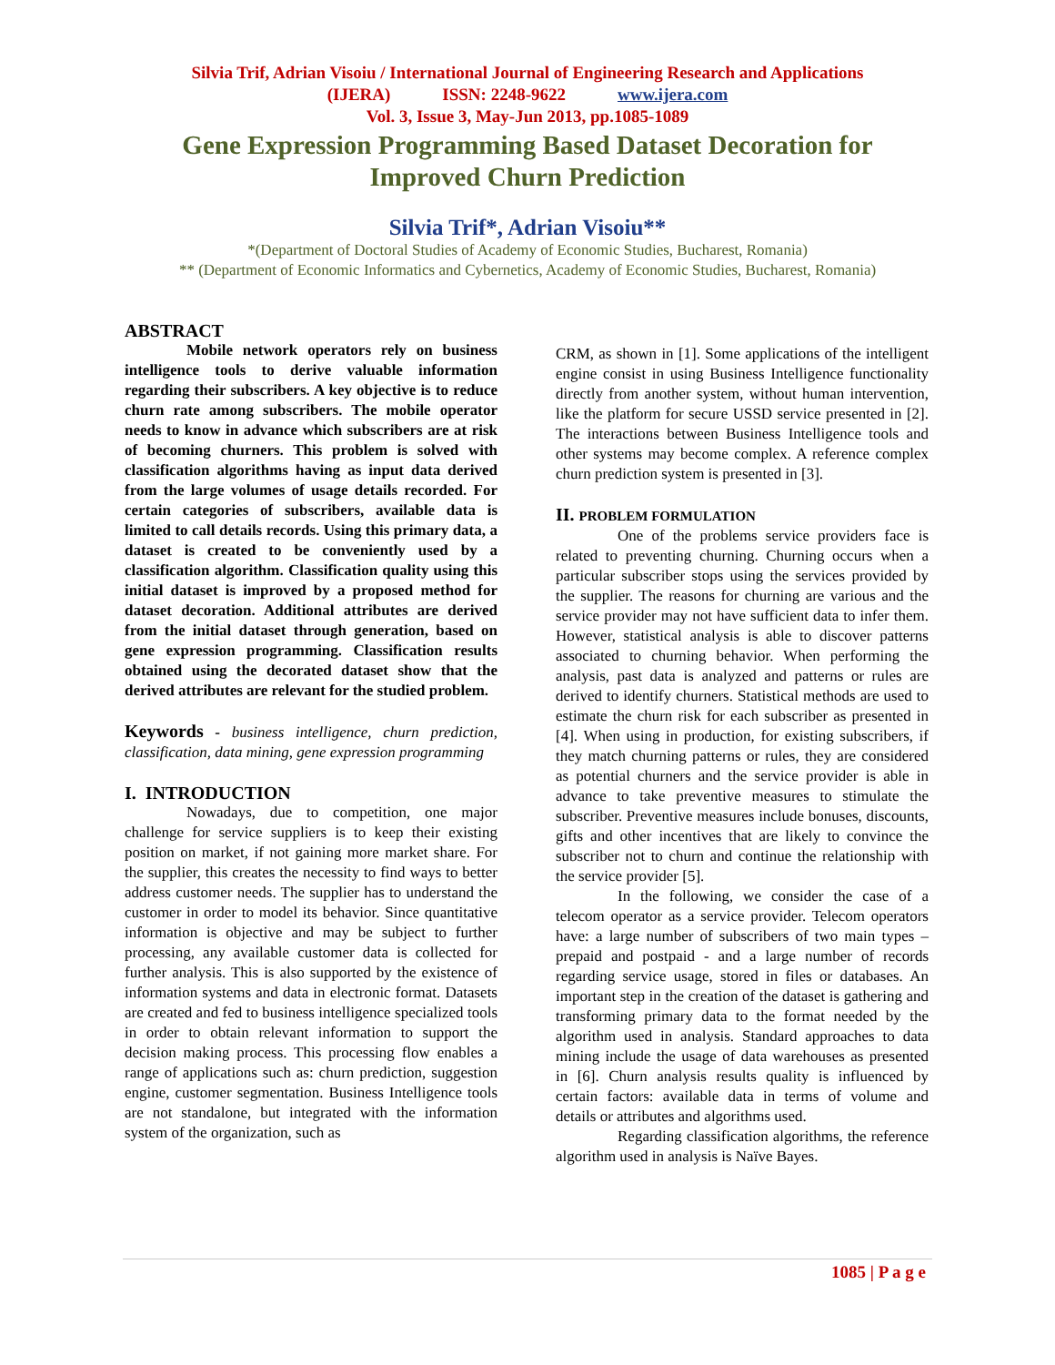Silvia Trif, Adrian Visoiu / International Journal of Engineering Research and Applications
(IJERA) ISSN: 2248-9622 www.ijera.com
Vol. 3, Issue 3, May-Jun 2013, pp.1085-1089
Gene Expression Programming Based Dataset Decoration for
Improved Churn Prediction
Silvia Trif*, Adrian Visoiu**
*(Department of Doctoral Studies of Academy of Economic Studies, Bucharest, Romania)
** (Department of Economic Informatics and Cybernetics, Academy of Economic Studies, Bucharest, Romania)
ABSTRACT
Mobile network operators rely on business intelligence tools to derive valuable information regarding their subscribers. A key objective is to reduce churn rate among subscribers. The mobile operator needs to know in advance which subscribers are at risk of becoming churners. This problem is solved with classification algorithms having as input data derived from the large volumes of usage details recorded. For certain categories of subscribers, available data is limited to call details records. Using this primary data, a dataset is created to be conveniently used by a classification algorithm. Classification quality using this initial dataset is improved by a proposed method for dataset decoration. Additional attributes are derived from the initial dataset through generation, based on gene expression programming. Classification results obtained using the decorated dataset show that the derived attributes are relevant for the studied problem.
Keywords - business intelligence, churn prediction, classification, data mining, gene expression programming
I. INTRODUCTION
Nowadays, due to competition, one major challenge for service suppliers is to keep their existing position on market, if not gaining more market share. For the supplier, this creates the necessity to find ways to better address customer needs. The supplier has to understand the customer in order to model its behavior. Since quantitative information is objective and may be subject to further processing, any available customer data is collected for further analysis. This is also supported by the existence of information systems and data in electronic format. Datasets are created and fed to business intelligence specialized tools in order to obtain relevant information to support the decision making process. This processing flow enables a range of applications such as: churn prediction, suggestion engine, customer segmentation. Business Intelligence tools are not standalone, but integrated with the information system of the organization, such as
CRM, as shown in [1]. Some applications of the intelligent engine consist in using Business Intelligence functionality directly from another system, without human intervention, like the platform for secure USSD service presented in [2]. The interactions between Business Intelligence tools and other systems may become complex. A reference complex churn prediction system is presented in [3].
II. PROBLEM FORMULATION
One of the problems service providers face is related to preventing churning. Churning occurs when a particular subscriber stops using the services provided by the supplier. The reasons for churning are various and the service provider may not have sufficient data to infer them. However, statistical analysis is able to discover patterns associated to churning behavior. When performing the analysis, past data is analyzed and patterns or rules are derived to identify churners. Statistical methods are used to estimate the churn risk for each subscriber as presented in [4]. When using in production, for existing subscribers, if they match churning patterns or rules, they are considered as potential churners and the service provider is able in advance to take preventive measures to stimulate the subscriber. Preventive measures include bonuses, discounts, gifts and other incentives that are likely to convince the subscriber not to churn and continue the relationship with the service provider [5].
In the following, we consider the case of a telecom operator as a service provider. Telecom operators have: a large number of subscribers of two main types – prepaid and postpaid - and a large number of records regarding service usage, stored in files or databases. An important step in the creation of the dataset is gathering and transforming primary data to the format needed by the algorithm used in analysis. Standard approaches to data mining include the usage of data warehouses as presented in [6]. Churn analysis results quality is influenced by certain factors: available data in terms of volume and details or attributes and algorithms used.
Regarding classification algorithms, the reference algorithm used in analysis is Naïve Bayes.
1085 | P a g e